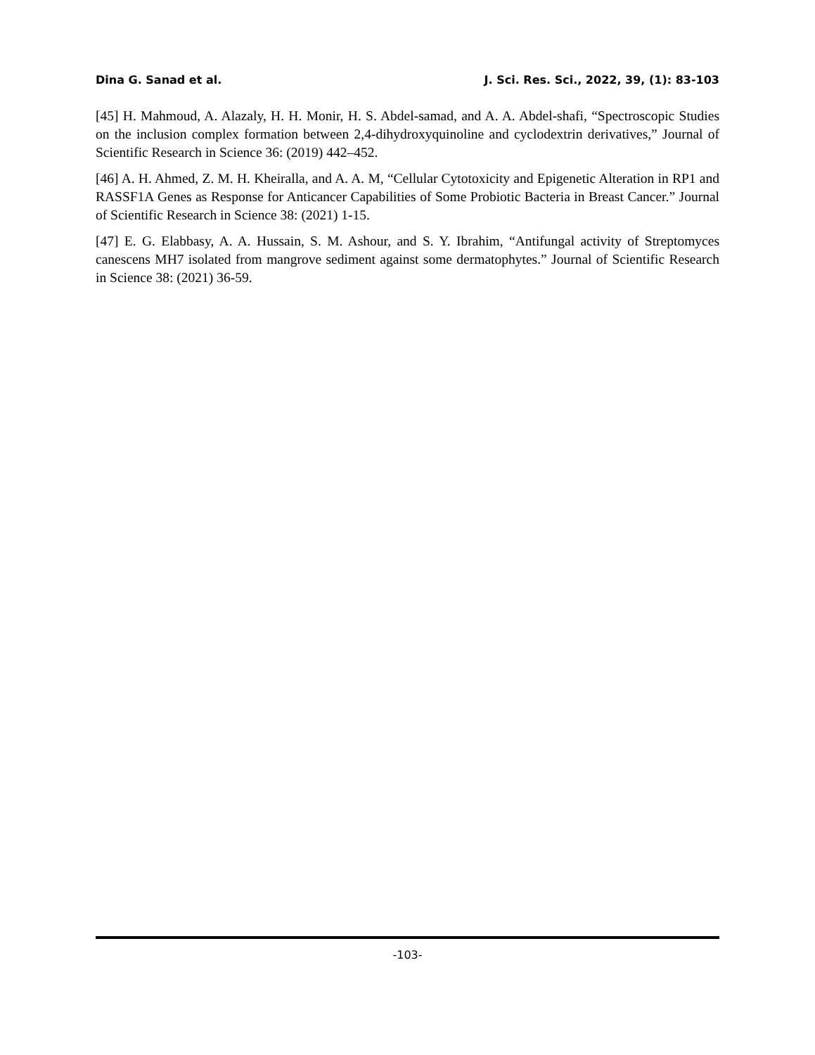Dina G. Sanad et al. J. Sci. Res. Sci., 2022, 39, (1): 83-103
[45] H. Mahmoud, A. Alazaly, H. H. Monir, H. S. Abdel-samad, and A. A. Abdel-shafi, “Spectroscopic Studies on the inclusion complex formation between 2,4-dihydroxyquinoline and cyclodextrin derivatives,” Journal of Scientific Research in Science 36: (2019) 442–452.
[46] A. H. Ahmed, Z. M. H. Kheiralla, and A. A. M, “Cellular Cytotoxicity and Epigenetic Alteration in RP1 and RASSF1A Genes as Response for Anticancer Capabilities of Some Probiotic Bacteria in Breast Cancer.” Journal of Scientific Research in Science 38: (2021) 1-15.
[47] E. G. Elabbasy, A. A. Hussain, S. M. Ashour, and S. Y. Ibrahim, “Antifungal activity of Streptomyces canescens MH7 isolated from mangrove sediment against some dermatophytes.” Journal of Scientific Research in Science 38: (2021) 36-59.
-103-